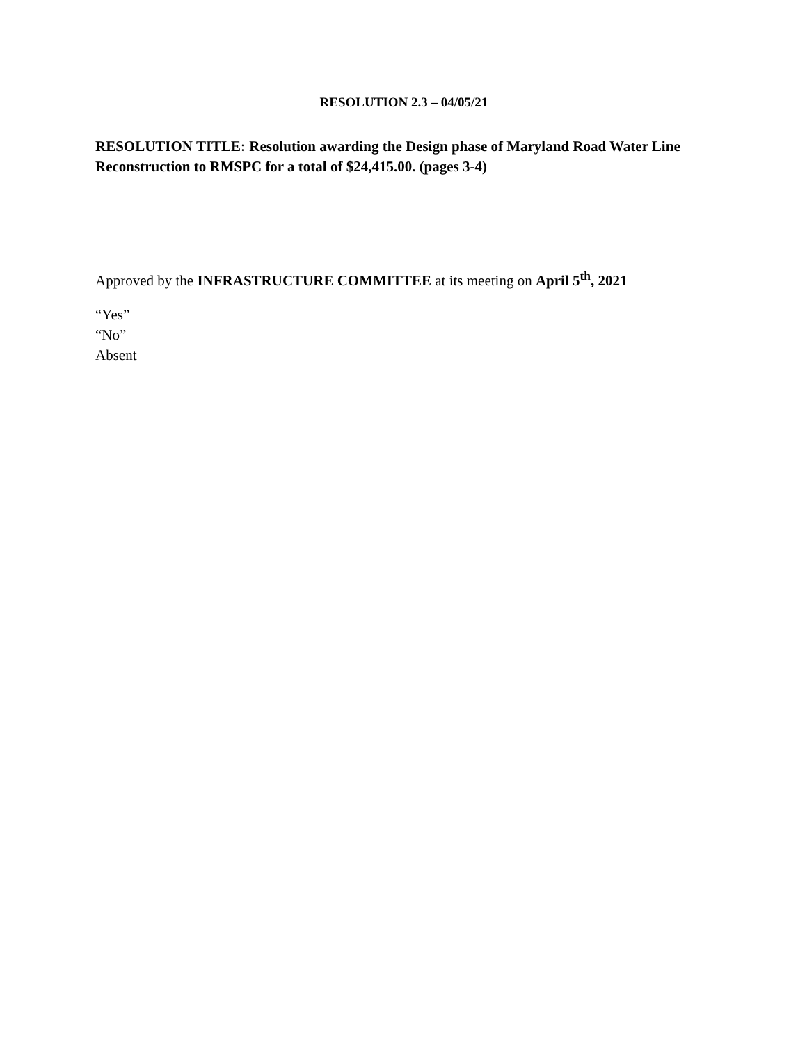RESOLUTION 2.3 – 04/05/21
RESOLUTION TITLE: Resolution awarding the Design phase of Maryland Road Water Line Reconstruction to RMSPC for a total of $24,415.00. (pages 3-4)
Approved by the INFRASTRUCTURE COMMITTEE at its meeting on April 5<sup>th</sup>, 2021
“Yes”
“No”
Absent